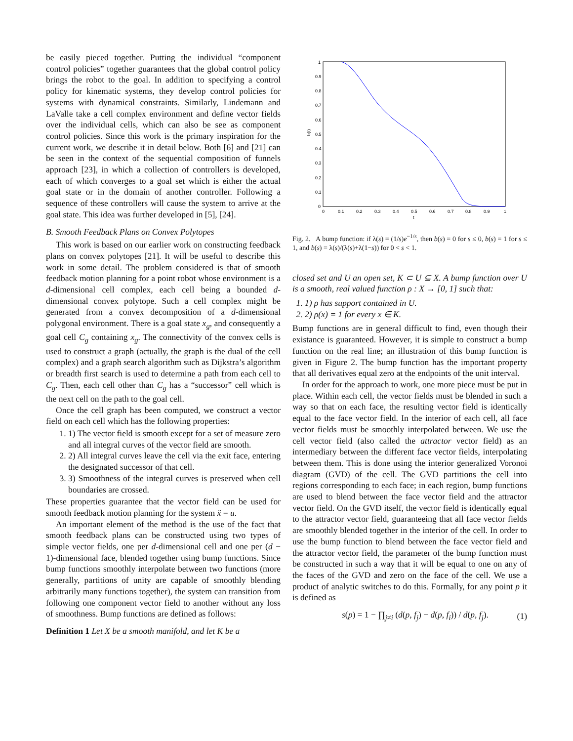be easily pieced together. Putting the individual “component control policies” together guarantees that the global control policy brings the robot to the goal. In addition to specifying a control policy for kinematic systems, they develop control policies for systems with dynamical constraints. Similarly, Lindemann and LaValle take a cell complex environment and define vector fields over the individual cells, which can also be see as component control policies. Since this work is the primary inspiration for the current work, we describe it in detail below. Both [6] and [21] can be seen in the context of the sequential composition of funnels approach [23], in which a collection of controllers is developed, each of which converges to a goal set which is either the actual goal state or in the domain of another controller. Following a sequence of these controllers will cause the system to arrive at the goal state. This idea was further developed in [5], [24].
B. Smooth Feedback Plans on Convex Polytopes
This work is based on our earlier work on constructing feedback plans on convex polytopes [21]. It will be useful to describe this work in some detail. The problem considered is that of smooth feedback motion planning for a point robot whose environment is a d-dimensional cell complex, each cell being a bounded d-dimensional convex polytope. Such a cell complex might be generated from a convex decomposition of a d-dimensional polygonal environment. There is a goal state x<sub>g</sub>, and consequently a goal cell C<sub>g</sub> containing x<sub>g</sub>. The connectivity of the convex cells is used to construct a graph (actually, the graph is the dual of the cell complex) and a graph search algorithm such as Dijkstra’s algorithm or breadth first search is used to determine a path from each cell to C<sub>g</sub>. Then, each cell other than C<sub>g</sub> has a “successor” cell which is the next cell on the path to the goal cell.
Once the cell graph has been computed, we construct a vector field on each cell which has the following properties:
1. 1) The vector field is smooth except for a set of measure zero and all integral curves of the vector field are smooth.
2. 2) All integral curves leave the cell via the exit face, entering the designated successor of that cell.
3. 3) Smoothness of the integral curves is preserved when cell boundaries are crossed.
These properties guarantee that the vector field can be used for smooth feedback motion planning for the system ẍ = u.
An important element of the method is the use of the fact that smooth feedback plans can be constructed using two types of simple vector fields, one per d-dimensional cell and one per (d − 1)-dimensional face, blended together using bump functions. Since bump functions smoothly interpolate between two functions (more generally, partitions of unity are capable of smoothly blending arbitrarily many functions together), the system can transition from following one component vector field to another without any loss of smoothness. Bump functions are defined as follows:
Definition 1 Let X be a smooth manifold, and let K be a
1
0.9
0.8
0.7
0.6
0.5
0.4
0.3
0.2
0.1
0
0
0.1
0.2
0.3
0.4
0.5
0.6
0.7
0.8
0.9
1
t
b(t)
Fig. 2. A bump function: if λ(s) = (1/s)e<sup>−1/s</sup>, then b(s) = 0 for s ≤ 0, b(s) = 1 for s ≤ 1, and b(s) = λ(s)/(λ(s)+λ(1−s)) for 0 < s < 1.
closed set and U an open set, K ⊂ U ⊆ X. A bump function over U is a smooth, real valued function ρ : X → [0, 1] such that:
1. 1) ρ has support contained in U.
2. 2) ρ(x) = 1 for every x ∈ K.
Bump functions are in general difficult to find, even though their existance is guaranteed. However, it is simple to construct a bump function on the real line; an illustration of this bump function is given in Figure 2. The bump function has the important property that all derivatives equal zero at the endpoints of the unit interval.
In order for the approach to work, one more piece must be put in place. Within each cell, the vector fields must be blended in such a way so that on each face, the resulting vector field is identically equal to the face vector field. In the interior of each cell, all face vector fields must be smoothly interpolated between. We use the cell vector field (also called the attractor vector field) as an intermediary between the different face vector fields, interpolating between them. This is done using the interior generalized Voronoi diagram (GVD) of the cell. The GVD partitions the cell into regions corresponding to each face; in each region, bump functions are used to blend between the face vector field and the attractor vector field. On the GVD itself, the vector field is identically equal to the attractor vector field, guaranteeing that all face vector fields are smoothly blended together in the interior of the cell. In order to use the bump function to blend between the face vector field and the attractor vector field, the parameter of the bump function must be constructed in such a way that it will be equal to one on any of the faces of the GVD and zero on the face of the cell. We use a product of analytic switches to do this. Formally, for any point p it is defined as
s(p) = 1 − ∏<sub>j≠i</sub> (d(p, f<sub>j</sub>) − d(p, f<sub>i</sub>)) / d(p, f<sub>j</sub>). (1)